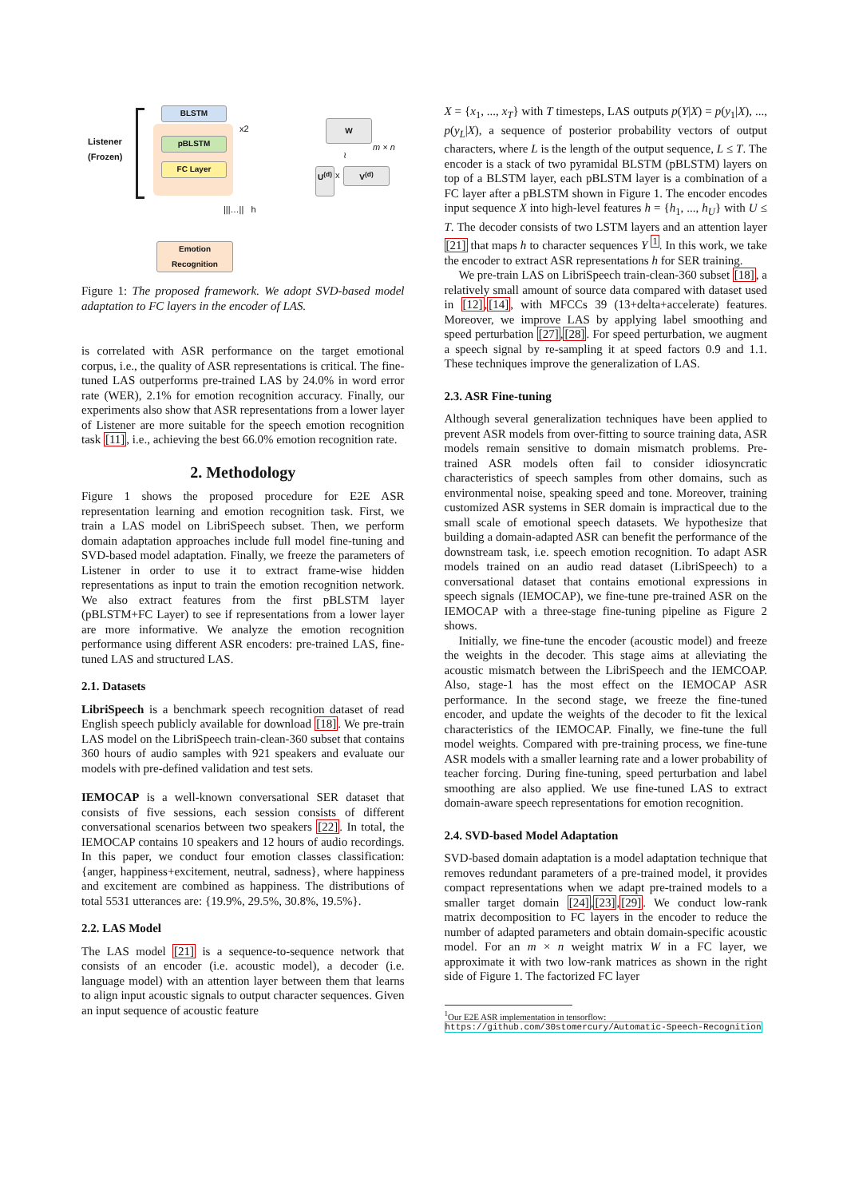Listener
(Frozen)
BLSTM
pBLSTM
FC Layer
x2
|||…|| h
Emotion
Recognition
W
m × n
≀
U<sup>(d)</sup>
x V<sup>(d)</sup>
Figure 1: The proposed framework. We adopt SVD-based model adaptation to FC layers in the encoder of LAS.
is correlated with ASR performance on the target emotional corpus, i.e., the quality of ASR representations is critical. The fine-tuned LAS outperforms pre-trained LAS by 24.0% in word error rate (WER), 2.1% for emotion recognition accuracy. Finally, our experiments also show that ASR representations from a lower layer of Listener are more suitable for the speech emotion recognition task [11], i.e., achieving the best 66.0% emotion recognition rate.
2. Methodology
Figure 1 shows the proposed procedure for E2E ASR representation learning and emotion recognition task. First, we train a LAS model on LibriSpeech subset. Then, we perform domain adaptation approaches include full model fine-tuning and SVD-based model adaptation. Finally, we freeze the parameters of Listener in order to use it to extract frame-wise hidden representations as input to train the emotion recognition network. We also extract features from the first pBLSTM layer (pBLSTM+FC Layer) to see if representations from a lower layer are more informative. We analyze the emotion recognition performance using different ASR encoders: pre-trained LAS, fine-tuned LAS and structured LAS.
2.1. Datasets
LibriSpeech is a benchmark speech recognition dataset of read English speech publicly available for download [18]. We pre-train LAS model on the LibriSpeech train-clean-360 subset that contains 360 hours of audio samples with 921 speakers and evaluate our models with pre-defined validation and test sets.
IEMOCAP is a well-known conversational SER dataset that consists of five sessions, each session consists of different conversational scenarios between two speakers [22]. In total, the IEMOCAP contains 10 speakers and 12 hours of audio recordings. In this paper, we conduct four emotion classes classification: {anger, happiness+excitement, neutral, sadness}, where happiness and excitement are combined as happiness. The distributions of total 5531 utterances are: {19.9%, 29.5%, 30.8%, 19.5%}.
2.2. LAS Model
The LAS model [21] is a sequence-to-sequence network that consists of an encoder (i.e. acoustic model), a decoder (i.e. language model) with an attention layer between them that learns to align input acoustic signals to output character sequences. Given an input sequence of acoustic feature
X = {x<sub>1</sub>, ..., x<sub>T</sub>} with T timesteps, LAS outputs p(Y|X) = p(y<sub>1</sub>|X), ..., p(y<sub>L</sub>|X), a sequence of posterior probability vectors of output characters, where L is the length of the output sequence, L ≤ T. The encoder is a stack of two pyramidal BLSTM (pBLSTM) layers on top of a BLSTM layer, each pBLSTM layer is a combination of a FC layer after a pBLSTM shown in Figure 1. The encoder encodes input sequence X into high-level features h = {h<sub>1</sub>, ..., h<sub>U</sub>} with U ≤ T. The decoder consists of two LSTM layers and an attention layer [21] that maps h to character sequences Y <sup>1</sup>. In this work, we take the encoder to extract ASR representations h for SER training.
We pre-train LAS on LibriSpeech train-clean-360 subset [18], a relatively small amount of source data compared with dataset used in [12],[14], with MFCCs 39 (13+delta+accelerate) features. Moreover, we improve LAS by applying label smoothing and speed perturbation [27],[28]. For speed perturbation, we augment a speech signal by re-sampling it at speed factors 0.9 and 1.1. These techniques improve the generalization of LAS.
2.3. ASR Fine-tuning
Although several generalization techniques have been applied to prevent ASR models from over-fitting to source training data, ASR models remain sensitive to domain mismatch problems. Pre-trained ASR models often fail to consider idiosyncratic characteristics of speech samples from other domains, such as environmental noise, speaking speed and tone. Moreover, training customized ASR systems in SER domain is impractical due to the small scale of emotional speech datasets. We hypothesize that building a domain-adapted ASR can benefit the performance of the downstream task, i.e. speech emotion recognition. To adapt ASR models trained on an audio read dataset (LibriSpeech) to a conversational dataset that contains emotional expressions in speech signals (IEMOCAP), we fine-tune pre-trained ASR on the IEMOCAP with a three-stage fine-tuning pipeline as Figure 2 shows.
Initially, we fine-tune the encoder (acoustic model) and freeze the weights in the decoder. This stage aims at alleviating the acoustic mismatch between the LibriSpeech and the IEMCOAP. Also, stage-1 has the most effect on the IEMOCAP ASR performance. In the second stage, we freeze the fine-tuned encoder, and update the weights of the decoder to fit the lexical characteristics of the IEMOCAP. Finally, we fine-tune the full model weights. Compared with pre-training process, we fine-tune ASR models with a smaller learning rate and a lower probability of teacher forcing. During fine-tuning, speed perturbation and label smoothing are also applied. We use fine-tuned LAS to extract domain-aware speech representations for emotion recognition.
2.4. SVD-based Model Adaptation
SVD-based domain adaptation is a model adaptation technique that removes redundant parameters of a pre-trained model, it provides compact representations when we adapt pre-trained models to a smaller target domain [24],[23],[29]. We conduct low-rank matrix decomposition to FC layers in the encoder to reduce the number of adapted parameters and obtain domain-specific acoustic model. For an m × n weight matrix W in a FC layer, we approximate it with two low-rank matrices as shown in the right side of Figure 1. The factorized FC layer
<sup>1</sup> Our E2E ASR implementation in tensorflow: https://github.com/30stomercury/Automatic-Speech-Recognition